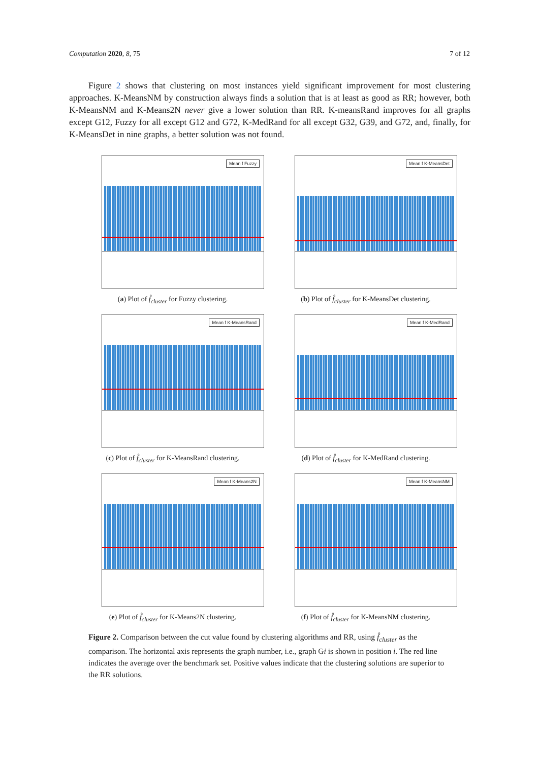Computation 2020, 8, 75 7 of 12
Figure 2 shows that clustering on most instances yield significant improvement for most clustering approaches. K-MeansNM by construction always finds a solution that is at least as good as RR; however, both K-MeansNM and K-Means2N never give a lower solution than RR. K-meansRand improves for all graphs except G12, Fuzzy for all except G12 and G72, K-MedRand for all except G32, G39, and G72, and, finally, for K-MeansDet in nine graphs, a better solution was not found.
Mean f Fuzzy
(a) Plot of f̂<sub>cluster</sub> for Fuzzy clustering.
Mean f K-MeansDet
(b) Plot of f̂<sub>cluster</sub> for K-MeansDet clustering.
Mean f K-MeansRand
(c) Plot of f̂<sub>cluster</sub> for K-MeansRand clustering.
Mean f K-MedRand
(d) Plot of f̂<sub>cluster</sub> for K-MedRand clustering.
Mean f K-Means2N
(e) Plot of f̂<sub>cluster</sub> for K-Means2N clustering.
Mean f K-MeansNM
(f) Plot of f̂<sub>cluster</sub> for K-MeansNM clustering.
Figure 2. Comparison between the cut value found by clustering algorithms and RR, using f̂<sub>cluster</sub> as the comparison. The horizontal axis represents the graph number, i.e., graph Gi is shown in position i. The red line indicates the average over the benchmark set. Positive values indicate that the clustering solutions are superior to the RR solutions.